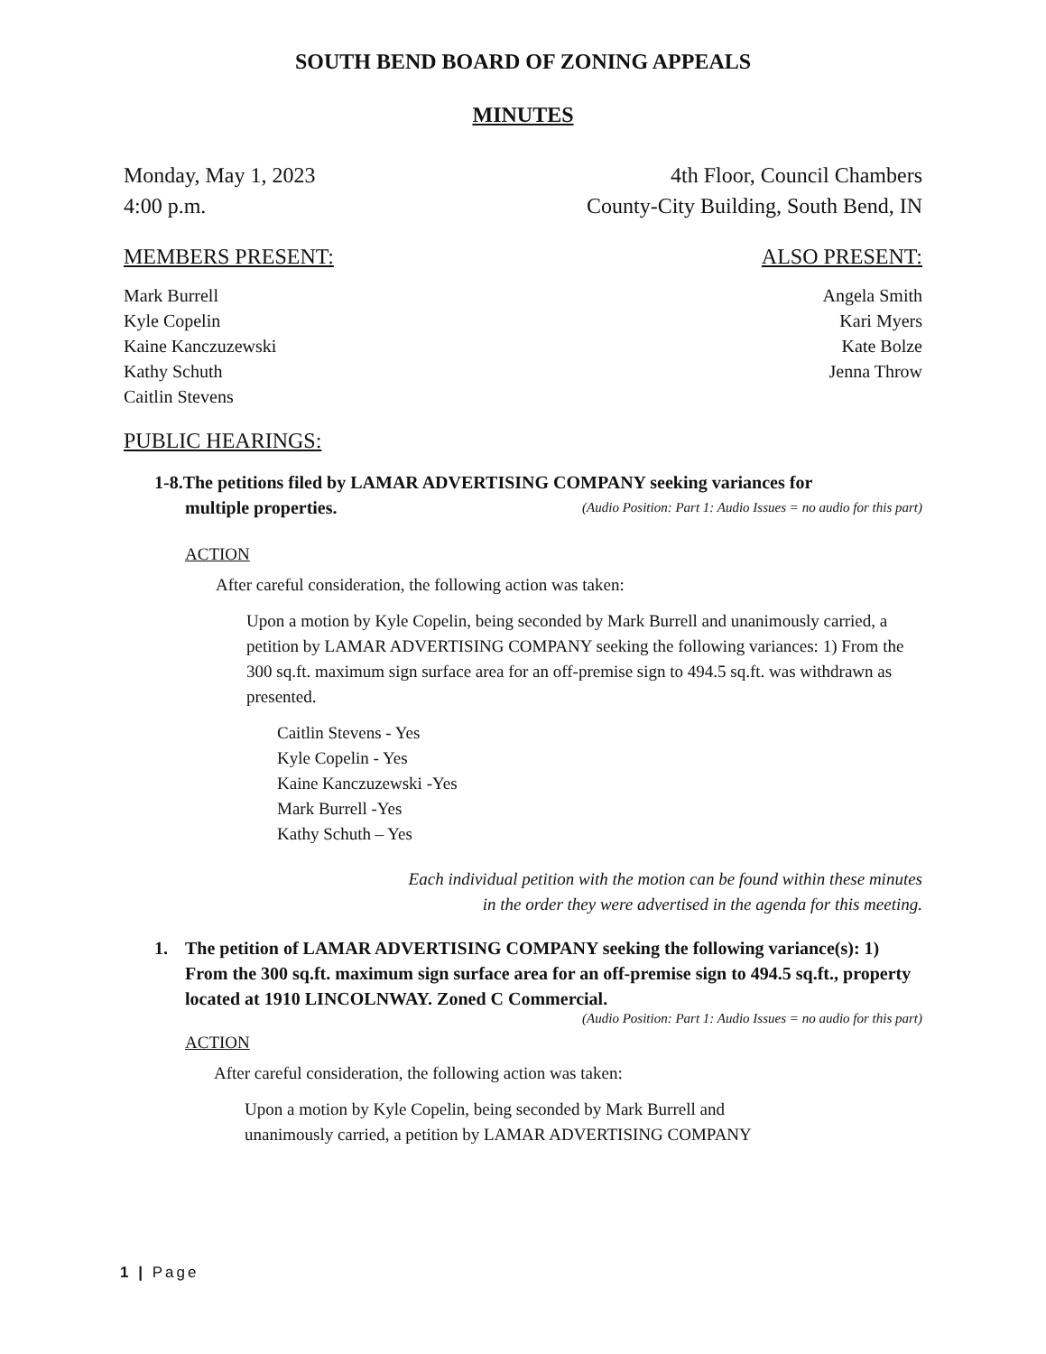SOUTH BEND BOARD OF ZONING APPEALS
MINUTES
Monday, May 1, 2023
4:00 p.m.
4th Floor, Council Chambers
County-City Building, South Bend, IN
MEMBERS PRESENT: ALSO PRESENT:
Mark Burrell
Kyle Copelin
Kaine Kanczuzewski
Kathy Schuth
Caitlin Stevens
Angela Smith
Kari Myers
Kate Bolze
Jenna Throw
PUBLIC HEARINGS:
1-8.The petitions filed by LAMAR ADVERTISING COMPANY seeking variances for
multiple properties. (Audio Position: Part 1: Audio Issues = no audio for this part)
ACTION
After careful consideration, the following action was taken:
Upon a motion by Kyle Copelin, being seconded by Mark Burrell and unanimously carried, a petition by LAMAR ADVERTISING COMPANY seeking the following variances: 1) From the 300 sq.ft. maximum sign surface area for an off-premise sign to 494.5 sq.ft. was withdrawn as presented.
Caitlin Stevens - Yes
Kyle Copelin - Yes
Kaine Kanczuzewski -Yes
Mark Burrell -Yes
Kathy Schuth – Yes
Each individual petition with the motion can be found within these minutes
in the order they were advertised in the agenda for this meeting.
1. The petition of LAMAR ADVERTISING COMPANY seeking the following variance(s): 1) From the 300 sq.ft. maximum sign surface area for an off-premise sign to 494.5 sq.ft., property located at 1910 LINCOLNWAY. Zoned C Commercial.
(Audio Position: Part 1: Audio Issues = no audio for this part)
ACTION
After careful consideration, the following action was taken:
Upon a motion by Kyle Copelin, being seconded by Mark Burrell and
unanimously carried, a petition by LAMAR ADVERTISING COMPANY
1 | Page